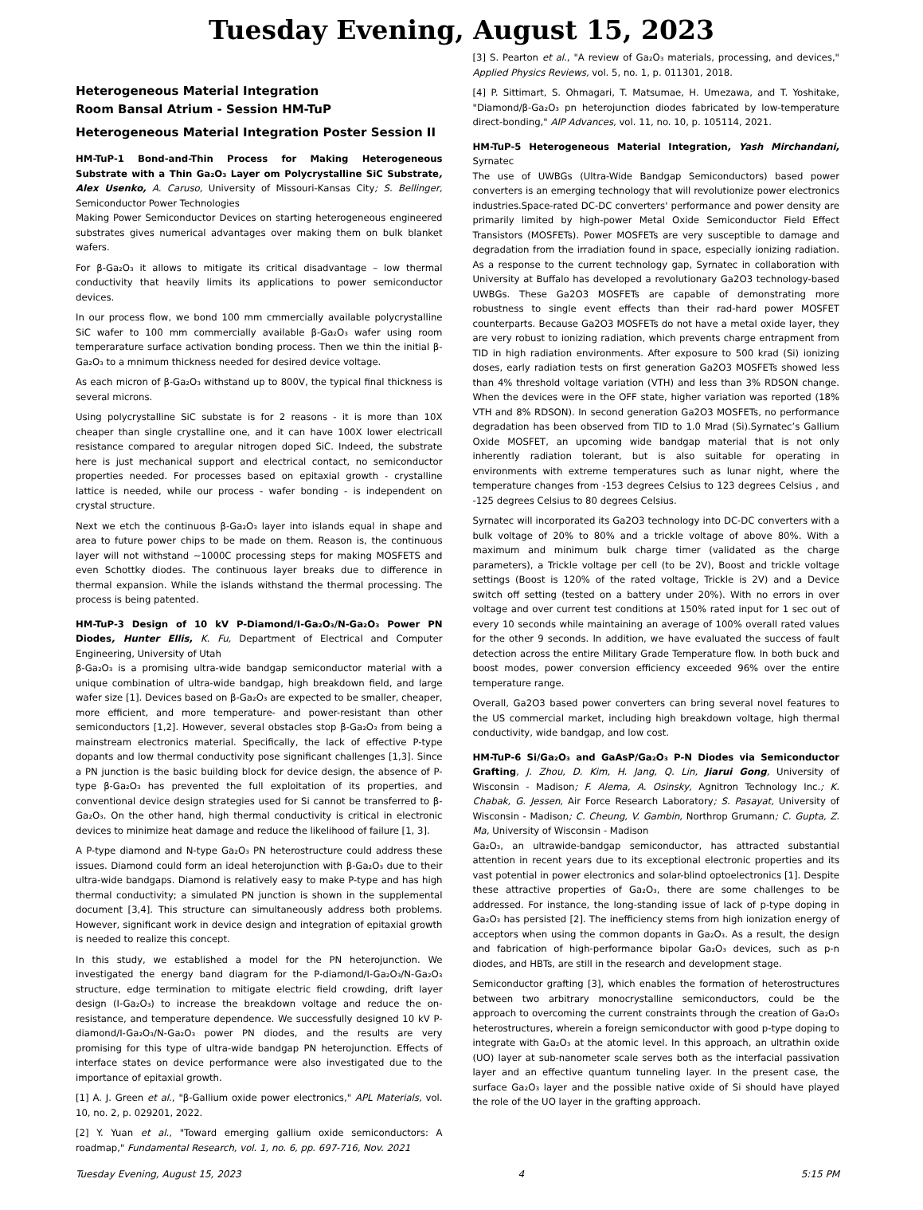Tuesday Evening, August 15, 2023
Heterogeneous Material Integration
Room Bansal Atrium - Session HM-TuP
Heterogeneous Material Integration Poster Session II
HM-TuP-1 Bond-and-Thin Process for Making Heterogeneous Substrate with a Thin Ga₂O₃ Layer om Polycrystalline SiC Substrate, Alex Usenko, A. Caruso, University of Missouri-Kansas City; S. Bellinger, Semiconductor Power Technologies
Making Power Semiconductor Devices on starting heterogeneous engineered substrates gives numerical advantages over making them on bulk blanket wafers.
For β-Ga₂O₃ it allows to mitigate its critical disadvantage – low thermal conductivity that heavily limits its applications to power semiconductor devices.
In our process flow, we bond 100 mm cmmercially available polycrystalline SiC wafer to 100 mm commercially available β-Ga₂O₃ wafer using room temperarature surface activation bonding process. Then we thin the initial β-Ga₂O₃ to a mnimum thickness needed for desired device voltage.
As each micron of β-Ga₂O₃ withstand up to 800V, the typical final thickness is several microns.
Using polycrystalline SiC substate is for 2 reasons - it is more than 10X cheaper than single crystalline one, and it can have 100X lower electricall resistance compared to aregular nitrogen doped SiC. Indeed, the substrate here is just mechanical support and electrical contact, no semiconductor properties needed. For processes based on epitaxial growth - crystalline lattice is needed, while our process - wafer bonding - is independent on crystal structure.
Next we etch the continuous β-Ga₂O₃ layer into islands equal in shape and area to future power chips to be made on them. Reason is, the continuous layer will not withstand ~1000C processing steps for making MOSFETS and even Schottky diodes. The continuous layer breaks due to difference in thermal expansion. While the islands withstand the thermal processing. The process is being patented.
HM-TuP-3 Design of 10 kV P-Diamond/I-Ga₂O₃/N-Ga₂O₃ Power PN Diodes, Hunter Ellis, K. Fu, Department of Electrical and Computer Engineering, University of Utah
β-Ga₂O₃ is a promising ultra-wide bandgap semiconductor material with a unique combination of ultra-wide bandgap, high breakdown field, and large wafer size [1]. Devices based on β-Ga₂O₃ are expected to be smaller, cheaper, more efficient, and more temperature- and power-resistant than other semiconductors [1,2]. However, several obstacles stop β-Ga₂O₃ from being a mainstream electronics material. Specifically, the lack of effective P-type dopants and low thermal conductivity pose significant challenges [1,3]. Since a PN junction is the basic building block for device design, the absence of P-type β-Ga₂O₃ has prevented the full exploitation of its properties, and conventional device design strategies used for Si cannot be transferred to β-Ga₂O₃. On the other hand, high thermal conductivity is critical in electronic devices to minimize heat damage and reduce the likelihood of failure [1, 3].
A P-type diamond and N-type Ga₂O₃ PN heterostructure could address these issues. Diamond could form an ideal heterojunction with β-Ga₂O₃ due to their ultra-wide bandgaps. Diamond is relatively easy to make P-type and has high thermal conductivity; a simulated PN junction is shown in the supplemental document [3,4]. This structure can simultaneously address both problems. However, significant work in device design and integration of epitaxial growth is needed to realize this concept.
In this study, we established a model for the PN heterojunction. We investigated the energy band diagram for the P-diamond/I-Ga₂O₃/N-Ga₂O₃ structure, edge termination to mitigate electric field crowding, drift layer design (I-Ga₂O₃) to increase the breakdown voltage and reduce the on-resistance, and temperature dependence. We successfully designed 10 kV P-diamond/I-Ga₂O₃/N-Ga₂O₃ power PN diodes, and the results are very promising for this type of ultra-wide bandgap PN heterojunction. Effects of interface states on device performance were also investigated due to the importance of epitaxial growth.
[1] A. J. Green et al., "β-Gallium oxide power electronics," APL Materials, vol. 10, no. 2, p. 029201, 2022.
[2] Y. Yuan et al., "Toward emerging gallium oxide semiconductors: A roadmap," Fundamental Research, vol. 1, no. 6, pp. 697-716, Nov. 2021
[3] S. Pearton et al., "A review of Ga₂O₃ materials, processing, and devices," Applied Physics Reviews, vol. 5, no. 1, p. 011301, 2018.
[4] P. Sittimart, S. Ohmagari, T. Matsumae, H. Umezawa, and T. Yoshitake, "Diamond/β-Ga₂O₃ pn heterojunction diodes fabricated by low-temperature direct-bonding," AIP Advances, vol. 11, no. 10, p. 105114, 2021.
HM-TuP-5 Heterogeneous Material Integration, Yash Mirchandani, Syrnatec
The use of UWBGs (Ultra-Wide Bandgap Semiconductors) based power converters is an emerging technology that will revolutionize power electronics industries.Space-rated DC-DC converters' performance and power density are primarily limited by high-power Metal Oxide Semiconductor Field Effect Transistors (MOSFETs). Power MOSFETs are very susceptible to damage and degradation from the irradiation found in space, especially ionizing radiation. As a response to the current technology gap, Syrnatec in collaboration with University at Buffalo has developed a revolutionary Ga2O3 technology-based UWBGs. These Ga2O3 MOSFETs are capable of demonstrating more robustness to single event effects than their rad-hard power MOSFET counterparts. Because Ga2O3 MOSFETs do not have a metal oxide layer, they are very robust to ionizing radiation, which prevents charge entrapment from TID in high radiation environments. After exposure to 500 krad (Si) ionizing doses, early radiation tests on first generation Ga2O3 MOSFETs showed less than 4% threshold voltage variation (VTH) and less than 3% RDSON change. When the devices were in the OFF state, higher variation was reported (18% VTH and 8% RDSON). In second generation Ga2O3 MOSFETs, no performance degradation has been observed from TID to 1.0 Mrad (Si).Syrnatec’s Gallium Oxide MOSFET, an upcoming wide bandgap material that is not only inherently radiation tolerant, but is also suitable for operating in environments with extreme temperatures such as lunar night, where the temperature changes from -153 degrees Celsius to 123 degrees Celsius , and -125 degrees Celsius to 80 degrees Celsius.
Syrnatec will incorporated its Ga2O3 technology into DC-DC converters with a bulk voltage of 20% to 80% and a trickle voltage of above 80%. With a maximum and minimum bulk charge timer (validated as the charge parameters), a Trickle voltage per cell (to be 2V), Boost and trickle voltage settings (Boost is 120% of the rated voltage, Trickle is 2V) and a Device switch off setting (tested on a battery under 20%). With no errors in over voltage and over current test conditions at 150% rated input for 1 sec out of every 10 seconds while maintaining an average of 100% overall rated values for the other 9 seconds. In addition, we have evaluated the success of fault detection across the entire Military Grade Temperature flow. In both buck and boost modes, power conversion efficiency exceeded 96% over the entire temperature range.
Overall, Ga2O3 based power converters can bring several novel features to the US commercial market, including high breakdown voltage, high thermal conductivity, wide bandgap, and low cost.
HM-TuP-6 Si/Ga₂O₃ and GaAsP/Ga₂O₃ P-N Diodes via Semiconductor Grafting, J. Zhou, D. Kim, H. Jang, Q. Lin, Jiarui Gong, University of Wisconsin - Madison; F. Alema, A. Osinsky, Agnitron Technology Inc.; K. Chabak, G. Jessen, Air Force Research Laboratory; S. Pasayat, University of Wisconsin - Madison; C. Cheung, V. Gambin, Northrop Grumann; C. Gupta, Z. Ma, University of Wisconsin - Madison
Ga₂O₃, an ultrawide-bandgap semiconductor, has attracted substantial attention in recent years due to its exceptional electronic properties and its vast potential in power electronics and solar-blind optoelectronics [1]. Despite these attractive properties of Ga₂O₃, there are some challenges to be addressed. For instance, the long-standing issue of lack of p-type doping in Ga₂O₃ has persisted [2]. The inefficiency stems from high ionization energy of acceptors when using the common dopants in Ga₂O₃. As a result, the design and fabrication of high-performance bipolar Ga₂O₃ devices, such as p-n diodes, and HBTs, are still in the research and development stage.
Semiconductor grafting [3], which enables the formation of heterostructures between two arbitrary monocrystalline semiconductors, could be the approach to overcoming the current constraints through the creation of Ga₂O₃ heterostructures, wherein a foreign semiconductor with good p-type doping to integrate with Ga₂O₃ at the atomic level. In this approach, an ultrathin oxide (UO) layer at sub-nanometer scale serves both as the interfacial passivation layer and an effective quantum tunneling layer. In the present case, the surface Ga₂O₃ layer and the possible native oxide of Si should have played the role of the UO layer in the grafting approach.
Tuesday Evening, August 15, 2023 4 5:15 PM